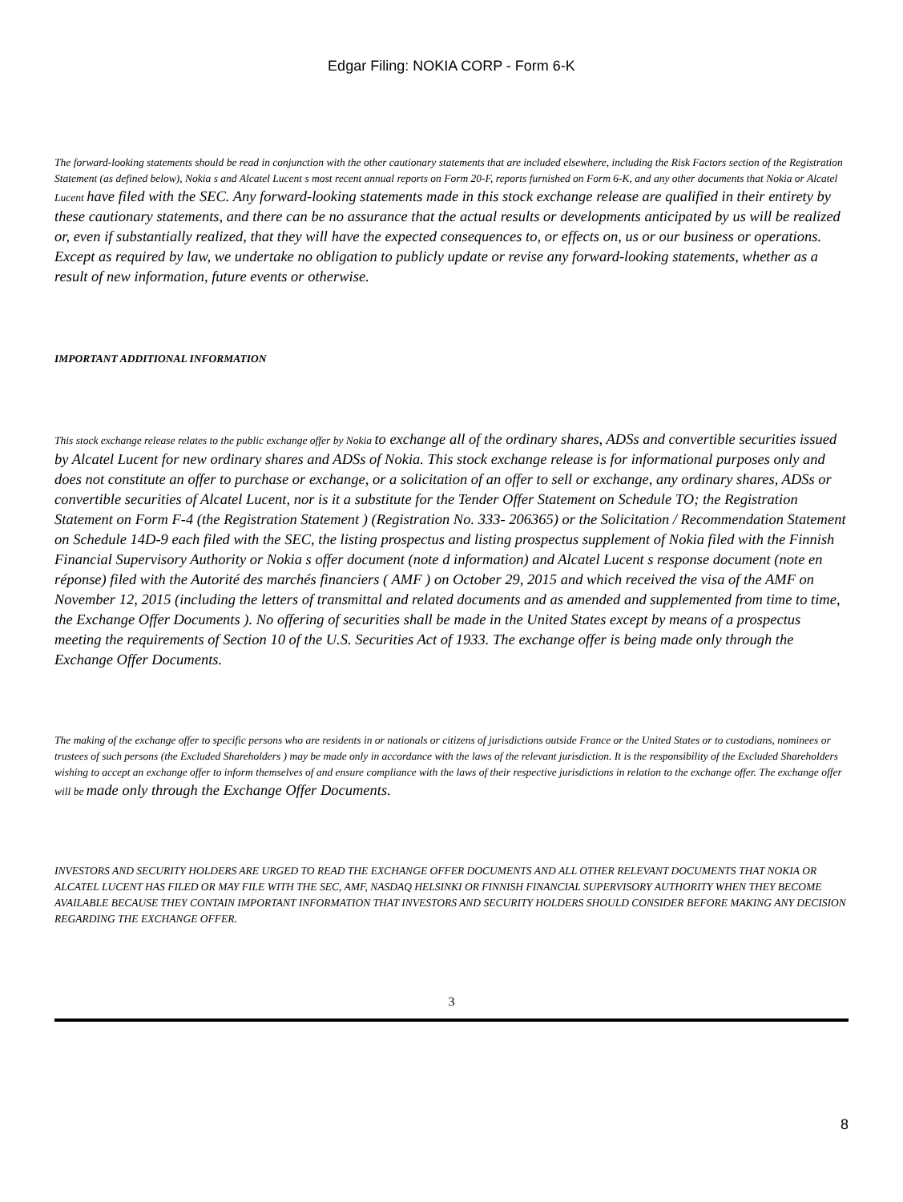Edgar Filing: NOKIA CORP - Form 6-K
The forward-looking statements should be read in conjunction with the other cautionary statements that are included elsewhere, including the Risk Factors section of the Registration Statement (as defined below), Nokia s and Alcatel Lucent s most recent annual reports on Form 20-F, reports furnished on Form 6-K, and any other documents that Nokia or Alcatel Lucent have filed with the SEC. Any forward-looking statements made in this stock exchange release are qualified in their entirety by these cautionary statements, and there can be no assurance that the actual results or developments anticipated by us will be realized or, even if substantially realized, that they will have the expected consequences to, or effects on, us or our business or operations. Except as required by law, we undertake no obligation to publicly update or revise any forward-looking statements, whether as a result of new information, future events or otherwise.
IMPORTANT ADDITIONAL INFORMATION
This stock exchange release relates to the public exchange offer by Nokia to exchange all of the ordinary shares, ADSs and convertible securities issued by Alcatel Lucent for new ordinary shares and ADSs of Nokia. This stock exchange release is for informational purposes only and does not constitute an offer to purchase or exchange, or a solicitation of an offer to sell or exchange, any ordinary shares, ADSs or convertible securities of Alcatel Lucent, nor is it a substitute for the Tender Offer Statement on Schedule TO; the Registration Statement on Form F-4 (the Registration Statement ) (Registration No. 333- 206365) or the Solicitation / Recommendation Statement on Schedule 14D-9 each filed with the SEC, the listing prospectus and listing prospectus supplement of Nokia filed with the Finnish Financial Supervisory Authority or Nokia s offer document (note d information) and Alcatel Lucent s response document (note en réponse) filed with the Autorité des marchés financiers ( AMF ) on October 29, 2015 and which received the visa of the AMF on November 12, 2015 (including the letters of transmittal and related documents and as amended and supplemented from time to time, the Exchange Offer Documents ). No offering of securities shall be made in the United States except by means of a prospectus meeting the requirements of Section 10 of the U.S. Securities Act of 1933. The exchange offer is being made only through the Exchange Offer Documents.
The making of the exchange offer to specific persons who are residents in or nationals or citizens of jurisdictions outside France or the United States or to custodians, nominees or trustees of such persons (the Excluded Shareholders ) may be made only in accordance with the laws of the relevant jurisdiction. It is the responsibility of the Excluded Shareholders wishing to accept an exchange offer to inform themselves of and ensure compliance with the laws of their respective jurisdictions in relation to the exchange offer. The exchange offer will be made only through the Exchange Offer Documents.
INVESTORS AND SECURITY HOLDERS ARE URGED TO READ THE EXCHANGE OFFER DOCUMENTS AND ALL OTHER RELEVANT DOCUMENTS THAT NOKIA OR ALCATEL LUCENT HAS FILED OR MAY FILE WITH THE SEC, AMF, NASDAQ HELSINKI OR FINNISH FINANCIAL SUPERVISORY AUTHORITY WHEN THEY BECOME AVAILABLE BECAUSE THEY CONTAIN IMPORTANT INFORMATION THAT INVESTORS AND SECURITY HOLDERS SHOULD CONSIDER BEFORE MAKING ANY DECISION REGARDING THE EXCHANGE OFFER.
3
8